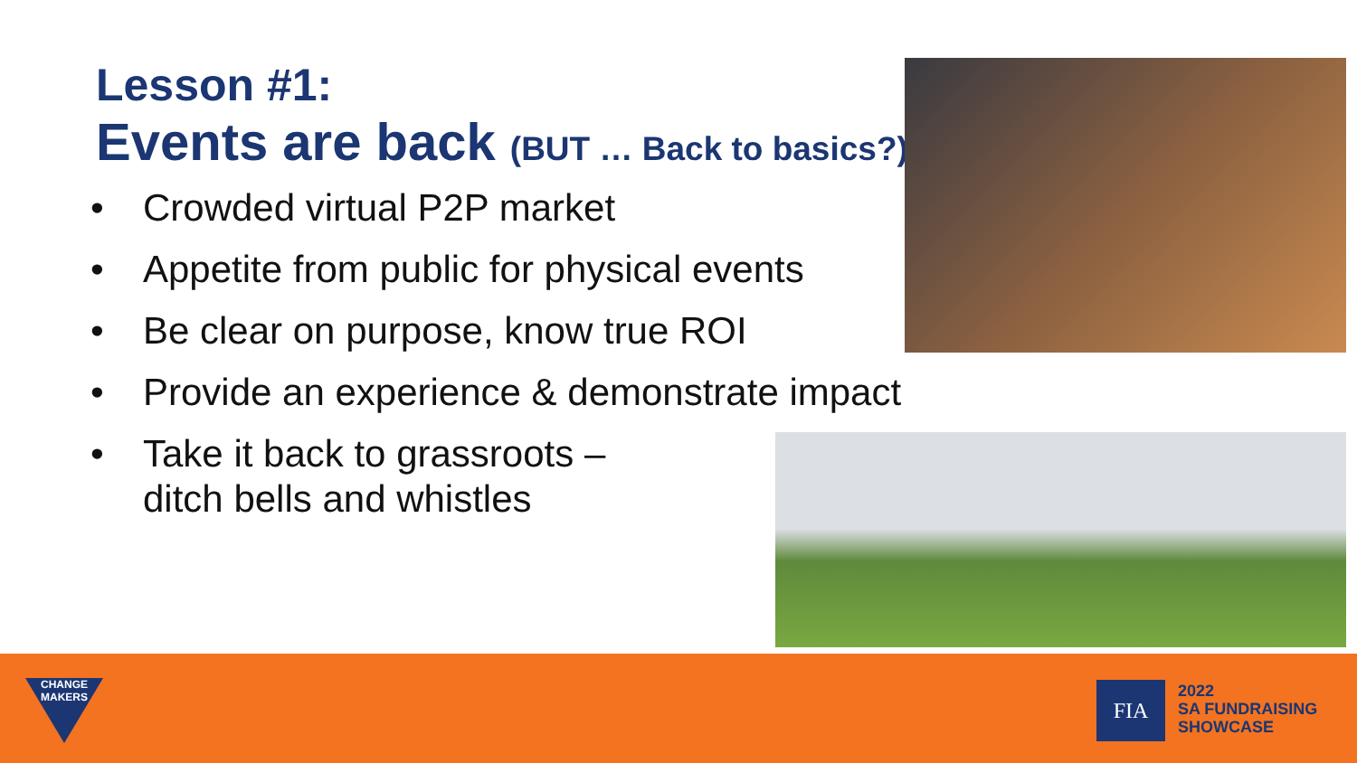Lesson #1:
Events are back (BUT … Back to basics?)
• Crowded virtual P2P market
• Appetite from public for physical events
• Be clear on purpose, know true ROI
• Provide an experience & demonstrate impact
• Take it back to grassroots –
ditch bells and whistles
CHANGE
MAKERS
FIA
2022
SA FUNDRAISING
SHOWCASE